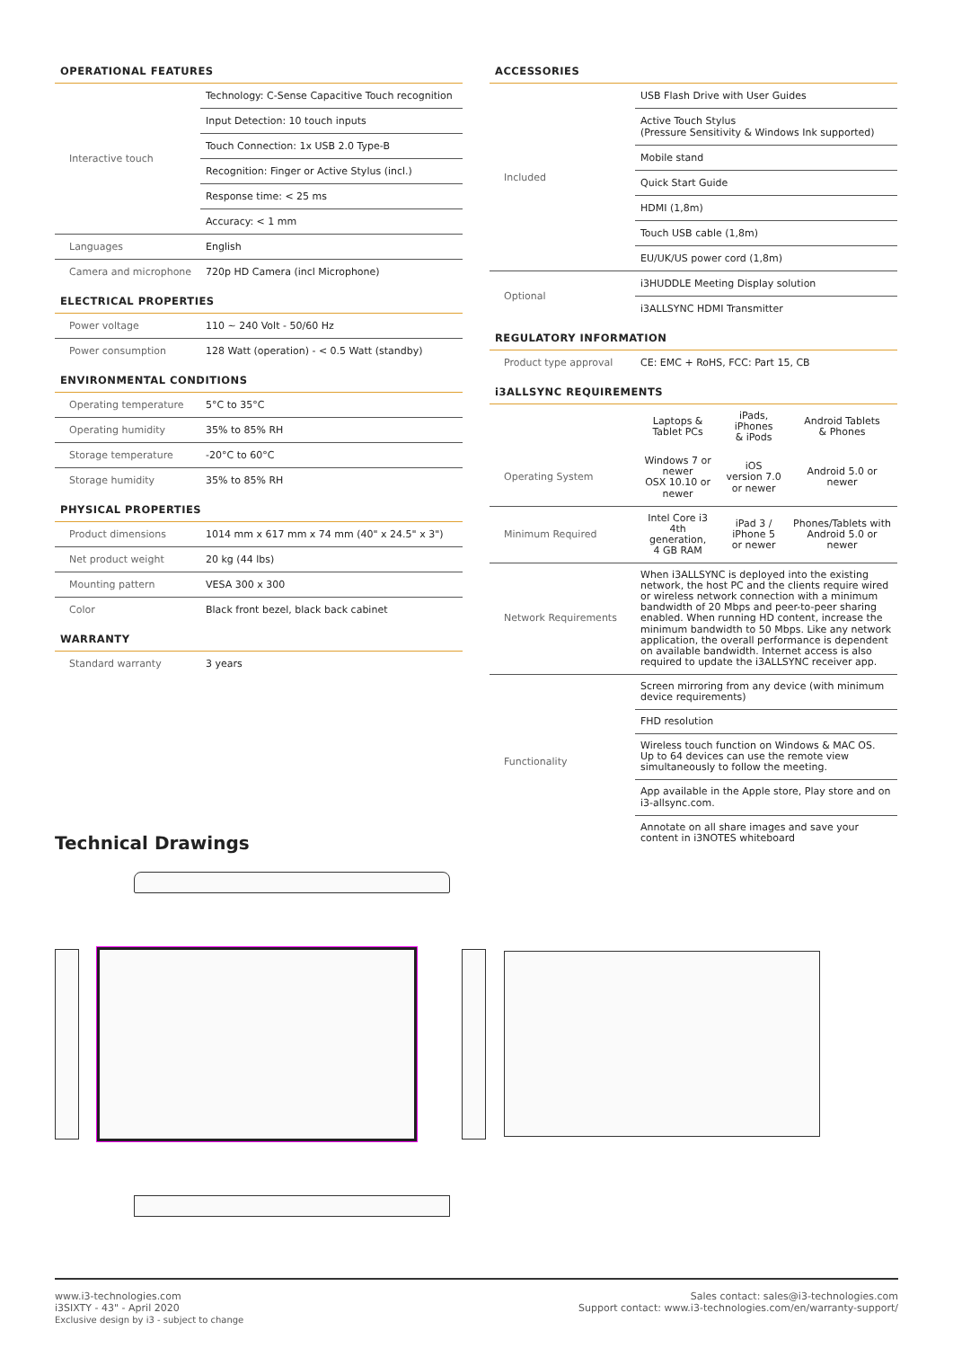OPERATIONAL FEATURES
| Interactive touch | Technology: C-Sense Capacitive Touch recognition |
| | Input Detection: 10 touch inputs |
| | Touch Connection: 1x USB 2.0 Type-B |
| | Recognition: Finger or Active Stylus (incl.) |
| | Response time: < 25 ms |
| | Accuracy: < 1 mm |
| Languages | English |
| Camera and microphone | 720p HD Camera (incl Microphone) |
ELECTRICAL PROPERTIES
| Power voltage | 110 ~ 240 Volt - 50/60 Hz |
| Power consumption | 128 Watt (operation) - < 0.5 Watt (standby) |
ENVIRONMENTAL CONDITIONS
| Operating temperature | 5°C to 35°C |
| Operating humidity | 35% to 85% RH |
| Storage temperature | -20°C to 60°C |
| Storage humidity | 35% to 85% RH |
PHYSICAL PROPERTIES
| Product dimensions | 1014 mm x 617 mm x 74 mm (40" x 24.5" x 3") |
| Net product weight | 20 kg (44 lbs) |
| Mounting pattern | VESA 300 x 300 |
| Color | Black front bezel, black back cabinet |
WARRANTY
| Standard warranty | 3 years |
ACCESSORIES
| Included | USB Flash Drive with User Guides |
| | Active Touch Stylus (Pressure Sensitivity & Windows Ink supported) |
| | Mobile stand |
| | Quick Start Guide |
| | HDMI (1,8m) |
| | Touch USB cable (1,8m) |
| | EU/UK/US power cord (1,8m) |
| Optional | i3HUDDLE Meeting Display solution |
| | i3ALLSYNC HDMI Transmitter |
REGULATORY INFORMATION
| Product type approval | CE: EMC + RoHS, FCC: Part 15, CB |
i3ALLSYNC REQUIREMENTS
| | Laptops & Tablet PCs | iPads, iPhones & iPods | Android Tablets & Phones |
| --- | --- | --- | --- |
| Operating System | Windows 7 or newer OSX 10.10 or newer | iOS version 7.0 or newer | Android 5.0 or newer |
| Minimum Required | Intel Core i3 4th generation, 4 GB RAM | iPad 3 / iPhone 5 or newer | Phones/Tablets with Android 5.0 or newer |
| Network Requirements | When i3ALLSYNC is deployed into the existing network, the host PC and the clients require wired or wireless network connection with a minimum bandwidth of 20 Mbps and peer-to-peer sharing enabled. When running HD content, increase the minimum bandwidth to 50 Mbps. Like any network application, the overall performance is dependent on available bandwidth. Internet access is also required to update the i3ALLSYNC receiver app. | | |
| Functionality | Screen mirroring from any device (with minimum device requirements) | | |
| | FHD resolution | | |
| | Wireless touch function on Windows & MAC OS. Up to 64 devices can use the remote view simultaneously to follow the meeting. | | |
| | App available in the Apple store, Play store and on i3-allsync.com. | | |
| | Annotate on all share images and save your content in i3NOTES whiteboard | | |
Technical Drawings
www.i3-technologies.com
i3SIXTY - 43" - April 2020
Exclusive design by i3 - subject to change
Sales contact: sales@i3-technologies.com
Support contact: www.i3-technologies.com/en/warranty-support/